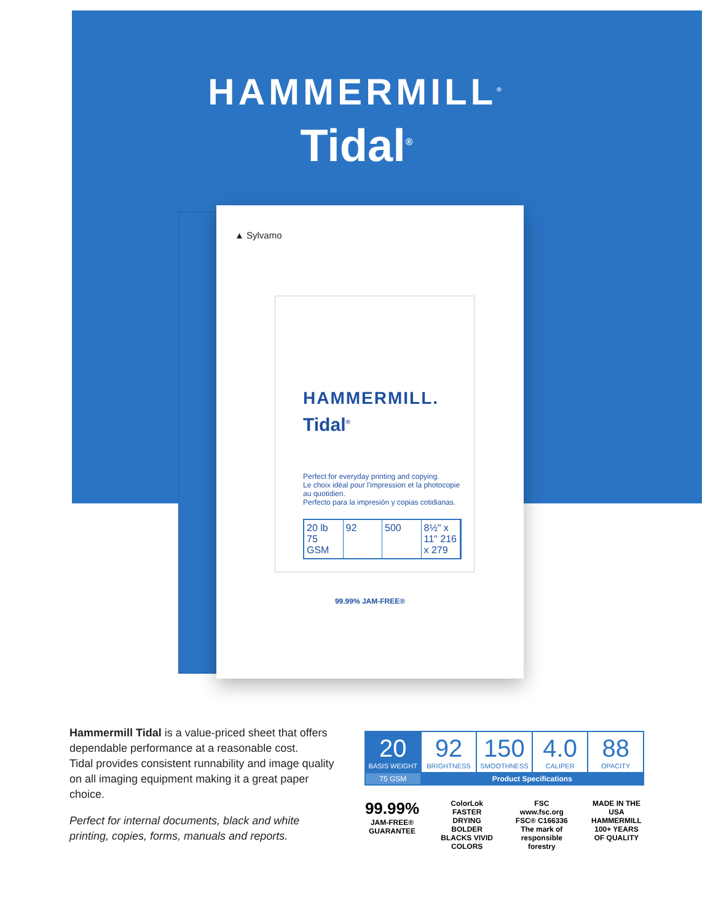HAMMERMILL<sup>®</sup>
Tidal<sup>®</sup>
▲ Sylvamo
HAMMERMILL.
Tidal<sup>®</sup>
Perfect for everyday printing and copying.
Le choix idéal pour l'impression et la photocopie au quotidien.
Perfecto para la impresión y copias cotidianas.
20 lb 75 GSM 92 500 8½" x 11" 216 x 279
99.99% JAM-FREE®
Hammermill Tidal is a value-priced sheet that offers dependable performance at a reasonable cost.
Tidal provides consistent runnability and image quality on all imaging equipment making it a great paper choice.
Perfect for internal documents, black and white printing, copies, forms, manuals and reports.
| 20 BASIS WEIGHT | 92 BRIGHTNESS | 150 SMOOTHNESS | 4.0 CALIPER | 88 OPACITY |
| 75 GSM | Product Specifications | | | |
99.99%
JAM-FREE®
GUARANTEE
ColorLok
FASTER DRYING BOLDER BLACKS VIVID COLORS
FSC
www.fsc.org FSC® C166336
The mark of responsible forestry
MADE IN THE USA
HAMMERMILL
100+ YEARS OF QUALITY